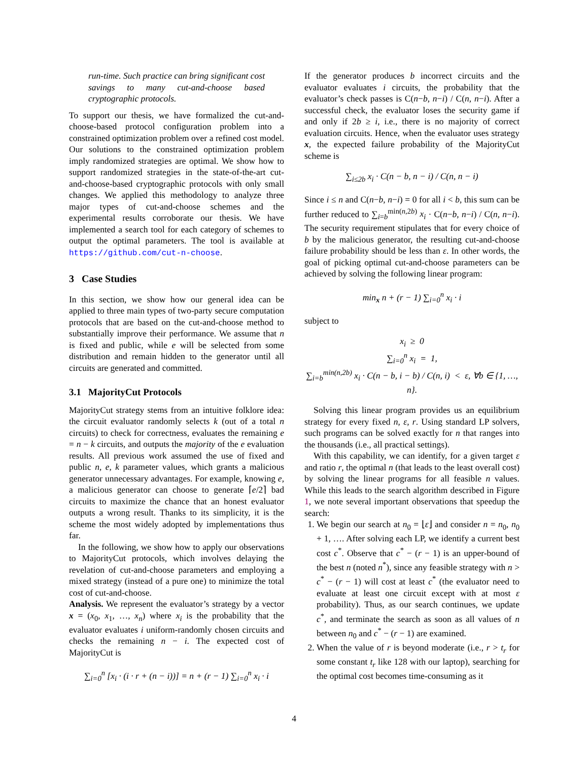run-time. Such practice can bring significant cost savings to many cut-and-choose based cryptographic protocols.
To support our thesis, we have formalized the cut-and-choose-based protocol configuration problem into a constrained optimization problem over a refined cost model. Our solutions to the constrained optimization problem imply randomized strategies are optimal. We show how to support randomized strategies in the state-of-the-art cut-and-choose-based cryptographic protocols with only small changes. We applied this methodology to analyze three major types of cut-and-choose schemes and the experimental results corroborate our thesis. We have implemented a search tool for each category of schemes to output the optimal parameters. The tool is available at https://github.com/cut-n-choose.
3 Case Studies
In this section, we show how our general idea can be applied to three main types of two-party secure computation protocols that are based on the cut-and-choose method to substantially improve their performance. We assume that n is fixed and public, while e will be selected from some distribution and remain hidden to the generator until all circuits are generated and committed.
3.1 MajorityCut Protocols
MajorityCut strategy stems from an intuitive folklore idea: the circuit evaluator randomly selects k (out of a total n circuits) to check for correctness, evaluates the remaining e = n − k circuits, and outputs the majority of the e evaluation results. All previous work assumed the use of fixed and public n, e, k parameter values, which grants a malicious generator unnecessary advantages. For example, knowing e, a malicious generator can choose to generate ⌈e/2⌉ bad circuits to maximize the chance that an honest evaluator outputs a wrong result. Thanks to its simplicity, it is the scheme the most widely adopted by implementations thus far.
In the following, we show how to apply our observations to MajorityCut protocols, which involves delaying the revelation of cut-and-choose parameters and employing a mixed strategy (instead of a pure one) to minimize the total cost of cut-and-choose.
Analysis. We represent the evaluator’s strategy by a vector x = (x<sub>0</sub>, x<sub>1</sub>, …, x<sub>n</sub>) where x<sub>i</sub> is the probability that the evaluator evaluates i uniform-randomly chosen circuits and checks the remaining n − i. The expected cost of MajorityCut is
∑<sub>i=0</sub><sup>n</sup> [x<sub>i</sub> · (i · r + (n − i))] = n + (r − 1) ∑<sub>i=0</sub><sup>n</sup> x<sub>i</sub> · i
If the generator produces b incorrect circuits and the evaluator evaluates i circuits, the probability that the evaluator’s check passes is C(n−b, n−i) / C(n, n−i). After a successful check, the evaluator loses the security game if and only if 2b ≥ i, i.e., there is no majority of correct evaluation circuits. Hence, when the evaluator uses strategy x, the expected failure probability of the MajorityCut scheme is
∑<sub>i≤2b</sub> x<sub>i</sub> · C(n − b, n − i) / C(n, n − i)
Since i ≤ n and C(n−b, n−i) = 0 for all i < b, this sum can be further reduced to ∑<sub>i=b</sub><sup>min(n,2b)</sup> x<sub>i</sub> · C(n−b, n−i) / C(n, n−i). The security requirement stipulates that for every choice of b by the malicious generator, the resulting cut-and-choose failure probability should be less than ε. In other words, the goal of picking optimal cut-and-choose parameters can be achieved by solving the following linear program:
min<sub>x</sub> n + (r − 1) ∑<sub>i=0</sub><sup>n</sup> x<sub>i</sub> · i
subject to
x<sub>i</sub> ≥ 0
∑<sub>i=0</sub><sup>n</sup> x<sub>i</sub> = 1,
∑<sub>i=b</sub><sup>min(n,2b)</sup> x<sub>i</sub> · C(n − b, i − b) / C(n, i) < ε, ∀b ∈ {1, …, n}.
Solving this linear program provides us an equilibrium strategy for every fixed n, ε, r. Using standard LP solvers, such programs can be solved exactly for n that ranges into the thousands (i.e., all practical settings).
With this capability, we can identify, for a given target ε and ratio r, the optimal n (that leads to the least overall cost) by solving the linear programs for all feasible n values. While this leads to the search algorithm described in Figure 1, we note several important observations that speedup the search:
1. We begin our search at n<sub>0</sub> = ⌊ε⌋ and consider n = n<sub>0</sub>, n<sub>0</sub> + 1, …. After solving each LP, we identify a current best cost c<sup>*</sup>. Observe that c<sup>*</sup> − (r − 1) is an upper-bound of the best n (noted n<sup>*</sup>), since any feasible strategy with n > c<sup>*</sup> − (r − 1) will cost at least c<sup>*</sup> (the evaluator need to evaluate at least one circuit except with at most ε probability). Thus, as our search continues, we update c<sup>*</sup>, and terminate the search as soon as all values of n between n<sub>0</sub> and c<sup>*</sup> − (r − 1) are examined.
2. When the value of r is beyond moderate (i.e., r > t<sub>r</sub> for some constant t<sub>r</sub> like 128 with our laptop), searching for the optimal cost becomes time-consuming as it
4